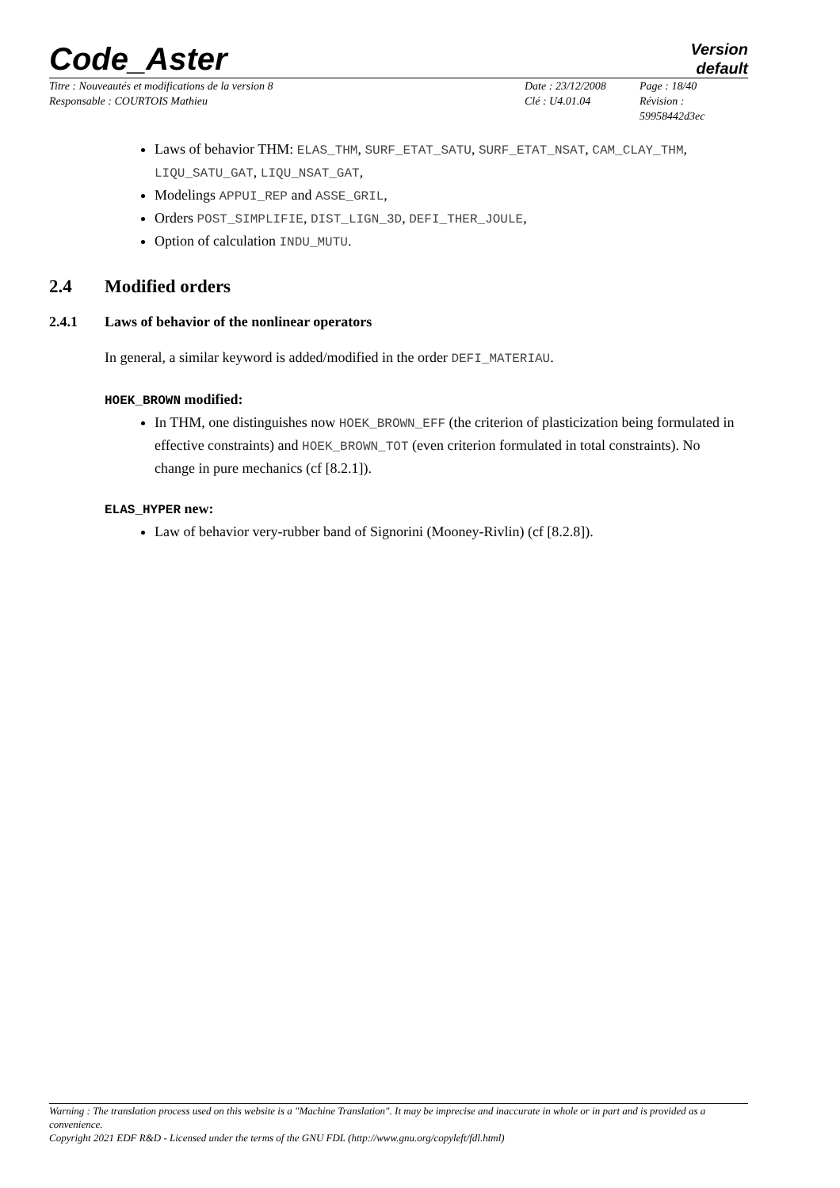Code_Aster
Version
default
Titre : Nouveautés et modifications de la version 8
Date : 23/12/2008
Page : 18/40
Responsable : COURTOIS Mathieu
Clé : U4.01.04
Révision :
59958442d3ec
Laws of behavior THM: ELAS_THM, SURF_ETAT_SATU, SURF_ETAT_NSAT, CAM_CLAY_THM, LIQU_SATU_GAT, LIQU_NSAT_GAT,
Modelings APPUI_REP and ASSE_GRIL,
Orders POST_SIMPLIFIE, DIST_LIGN_3D, DEFI_THER_JOULE,
Option of calculation INDU_MUTU.
2.4 Modified orders
2.4.1 Laws of behavior of the nonlinear operators
In general, a similar keyword is added/modified in the order DEFI_MATERIAU.
HOEK_BROWN modified:
In THM, one distinguishes now HOEK_BROWN_EFF (the criterion of plasticization being formulated in effective constraints) and HOEK_BROWN_TOT (even criterion formulated in total constraints). No change in pure mechanics (cf [8.2.1]).
ELAS_HYPER new:
Law of behavior very-rubber band of Signorini (Mooney-Rivlin) (cf [8.2.8]).
Warning : The translation process used on this website is a "Machine Translation". It may be imprecise and inaccurate in whole or in part and is provided as a convenience.
Copyright 2021 EDF R&D - Licensed under the terms of the GNU FDL (http://www.gnu.org/copyleft/fdl.html)